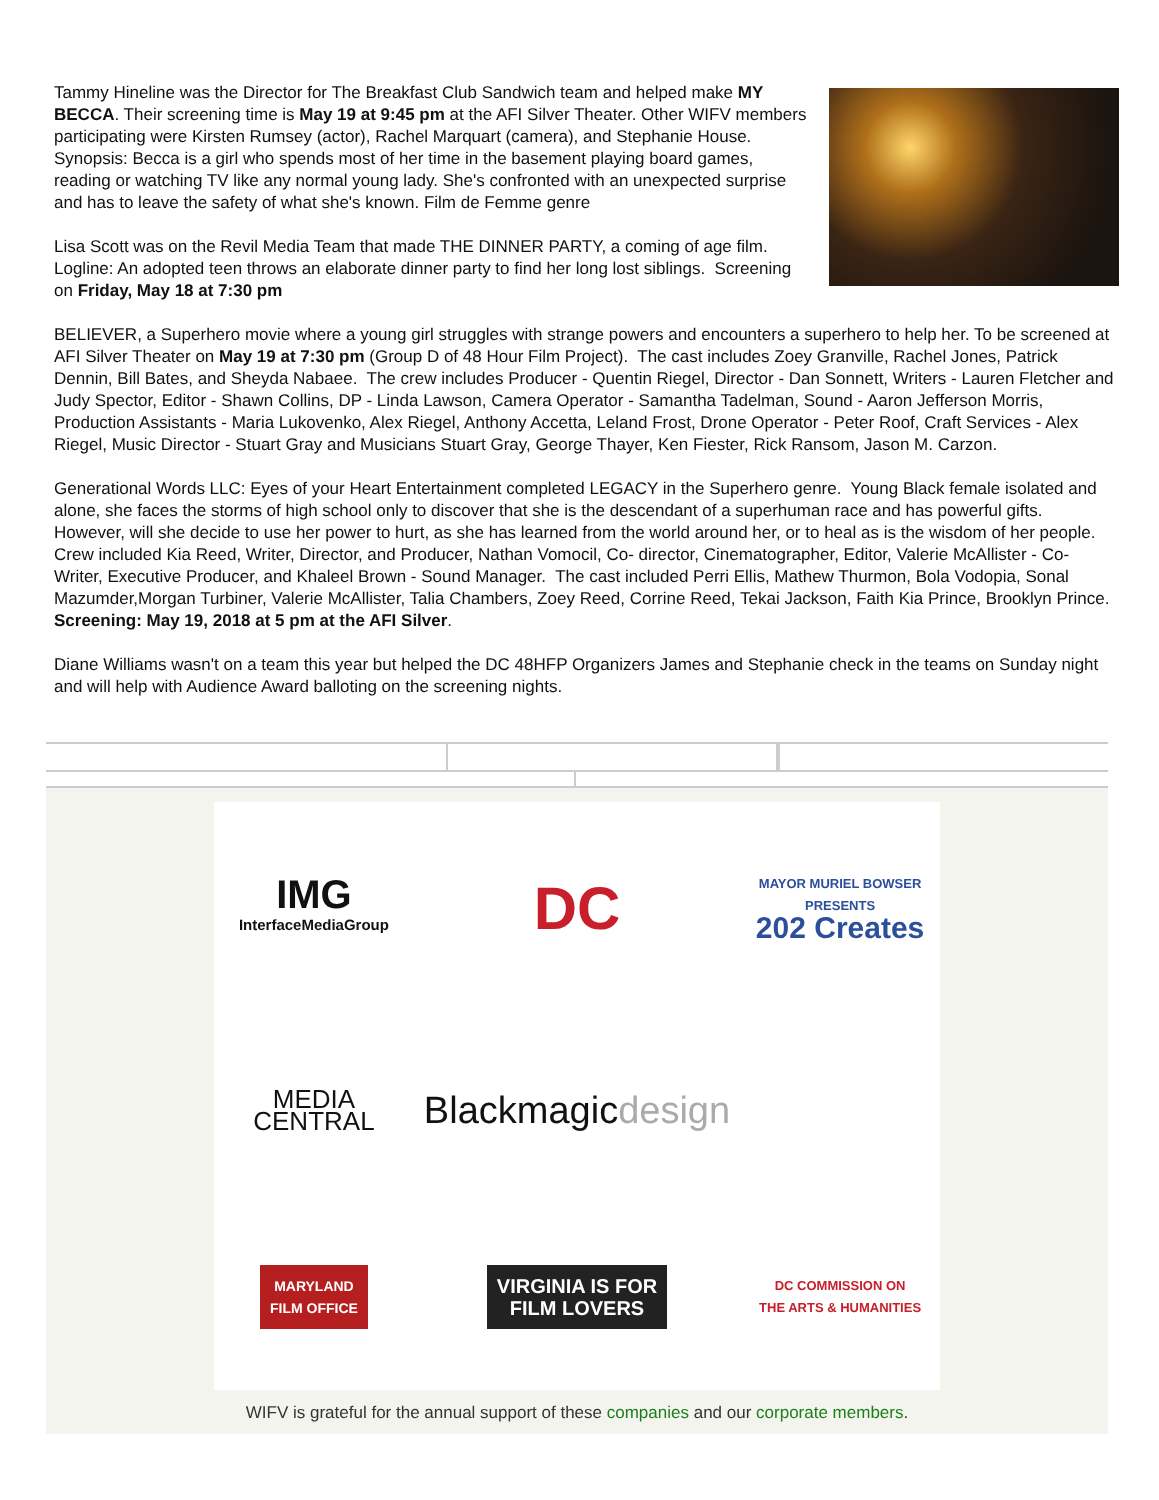Tammy Hineline was the Director for The Breakfast Club Sandwich team and helped make MY BECCA. Their screening time is May 19 at 9:45 pm at the AFI Silver Theater. Other WIFV members participating were Kirsten Rumsey (actor), Rachel Marquart (camera), and Stephanie House. Synopsis: Becca is a girl who spends most of her time in the basement playing board games, reading or watching TV like any normal young lady. She's confronted with an unexpected surprise and has to leave the safety of what she's known. Film de Femme genre
Lisa Scott was on the Revil Media Team that made THE DINNER PARTY, a coming of age film. Logline: An adopted teen throws an elaborate dinner party to find her long lost siblings. Screening on Friday, May 18 at 7:30 pm
BELIEVER, a Superhero movie where a young girl struggles with strange powers and encounters a superhero to help her. To be screened at AFI Silver Theater on May 19 at 7:30 pm (Group D of 48 Hour Film Project). The cast includes Zoey Granville, Rachel Jones, Patrick Dennin, Bill Bates, and Sheyda Nabaee. The crew includes Producer - Quentin Riegel, Director - Dan Sonnett, Writers - Lauren Fletcher and Judy Spector, Editor - Shawn Collins, DP - Linda Lawson, Camera Operator - Samantha Tadelman, Sound - Aaron Jefferson Morris, Production Assistants - Maria Lukovenko, Alex Riegel, Anthony Accetta, Leland Frost, Drone Operator - Peter Roof, Craft Services - Alex Riegel, Music Director - Stuart Gray and Musicians Stuart Gray, George Thayer, Ken Fiester, Rick Ransom, Jason M. Carzon.
Generational Words LLC: Eyes of your Heart Entertainment completed LEGACY in the Superhero genre. Young Black female isolated and alone, she faces the storms of high school only to discover that she is the descendant of a superhuman race and has powerful gifts. However, will she decide to use her power to hurt, as she has learned from the world around her, or to heal as is the wisdom of her people. Crew included Kia Reed, Writer, Director, and Producer, Nathan Vomocil, Co- director, Cinematographer, Editor, Valerie McAllister - Co- Writer, Executive Producer, and Khaleel Brown - Sound Manager. The cast included Perri Ellis, Mathew Thurmon, Bola Vodopia, Sonal Mazumder,Morgan Turbiner, Valerie McAllister, Talia Chambers, Zoey Reed, Corrine Reed, Tekai Jackson, Faith Kia Prince, Brooklyn Prince. Screening: May 19, 2018 at 5 pm at the AFI Silver.
Diane Williams wasn't on a team this year but helped the DC 48HFP Organizers James and Stephanie check in the teams on Sunday night and will help with Audience Award balloting on the screening nights.
IMG
InterfaceMediaGroup
DC
MAYOR MURIEL BOWSER PRESENTS
202 Creates
MEDIA
CENTRAL
Blackmagicdesign
MARYLAND
FILM OFFICE
VIRGINIA IS FOR
FILM LOVERS
DC COMMISSION ON
THE ARTS & HUMANITIES
WIFV is grateful for the annual support of these companies and our corporate members.